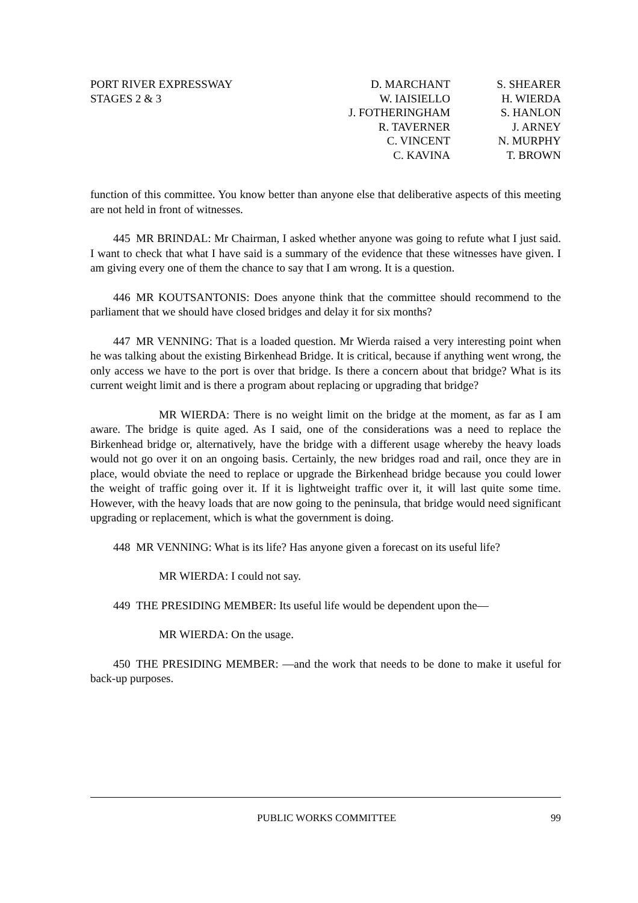PORT RIVER EXPRESSWAY
STAGES 2 & 3
D. MARCHANT
W. IAISIELLO
J. FOTHERINGHAM
R. TAVERNER
C. VINCENT
C. KAVINA
S. SHEARER
H. WIERDA
S. HANLON
J. ARNEY
N. MURPHY
T. BROWN
function of this committee. You know better than anyone else that deliberative aspects of this meeting are not held in front of witnesses.
445 MR BRINDAL: Mr Chairman, I asked whether anyone was going to refute what I just said. I want to check that what I have said is a summary of the evidence that these witnesses have given. I am giving every one of them the chance to say that I am wrong. It is a question.
446 MR KOUTSANTONIS: Does anyone think that the committee should recommend to the parliament that we should have closed bridges and delay it for six months?
447 MR VENNING: That is a loaded question. Mr Wierda raised a very interesting point when he was talking about the existing Birkenhead Bridge. It is critical, because if anything went wrong, the only access we have to the port is over that bridge. Is there a concern about that bridge? What is its current weight limit and is there a program about replacing or upgrading that bridge?
MR WIERDA: There is no weight limit on the bridge at the moment, as far as I am aware. The bridge is quite aged. As I said, one of the considerations was a need to replace the Birkenhead bridge or, alternatively, have the bridge with a different usage whereby the heavy loads would not go over it on an ongoing basis. Certainly, the new bridges road and rail, once they are in place, would obviate the need to replace or upgrade the Birkenhead bridge because you could lower the weight of traffic going over it. If it is lightweight traffic over it, it will last quite some time. However, with the heavy loads that are now going to the peninsula, that bridge would need significant upgrading or replacement, which is what the government is doing.
448 MR VENNING: What is its life? Has anyone given a forecast on its useful life?
MR WIERDA: I could not say.
449 THE PRESIDING MEMBER: Its useful life would be dependent upon the—
MR WIERDA: On the usage.
450 THE PRESIDING MEMBER: —and the work that needs to be done to make it useful for back-up purposes.
PUBLIC WORKS COMMITTEE 99